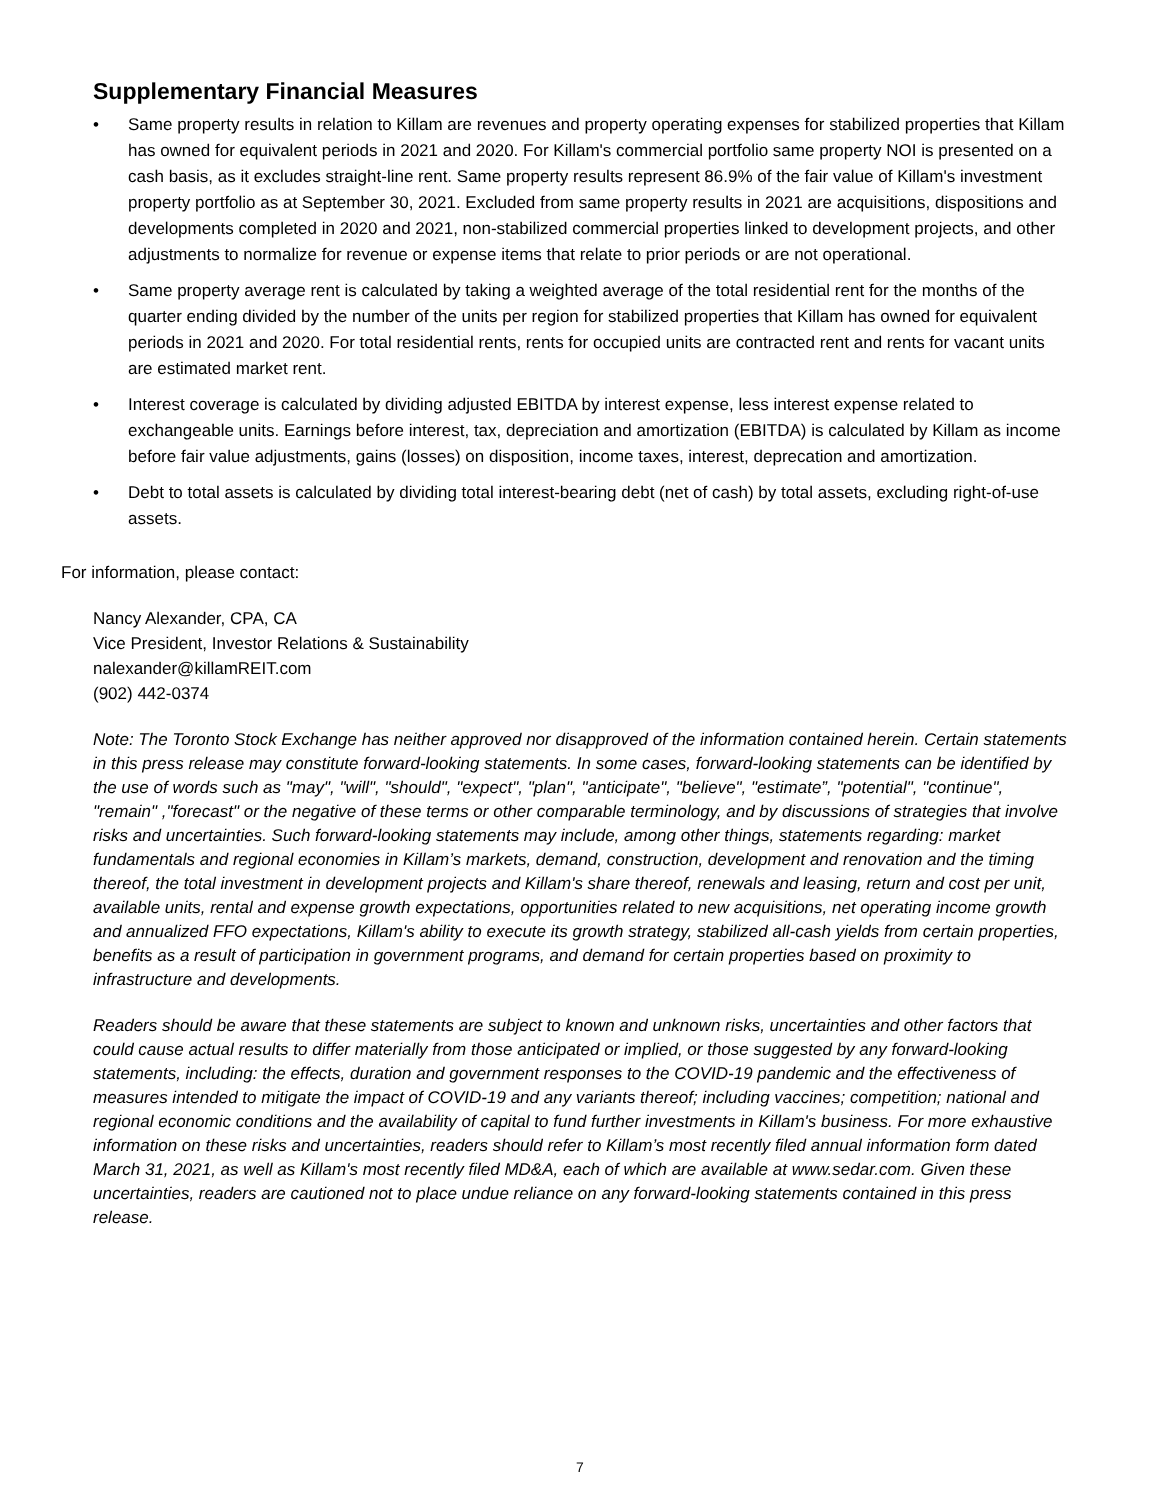Supplementary Financial Measures
• Same property results in relation to Killam are revenues and property operating expenses for stabilized properties that Killam has owned for equivalent periods in 2021 and 2020. For Killam's commercial portfolio same property NOI is presented on a cash basis, as it excludes straight-line rent. Same property results represent 86.9% of the fair value of Killam's investment property portfolio as at September 30, 2021. Excluded from same property results in 2021 are acquisitions, dispositions and developments completed in 2020 and 2021, non-stabilized commercial properties linked to development projects, and other adjustments to normalize for revenue or expense items that relate to prior periods or are not operational.
• Same property average rent is calculated by taking a weighted average of the total residential rent for the months of the quarter ending divided by the number of the units per region for stabilized properties that Killam has owned for equivalent periods in 2021 and 2020. For total residential rents, rents for occupied units are contracted rent and rents for vacant units are estimated market rent.
• Interest coverage is calculated by dividing adjusted EBITDA by interest expense, less interest expense related to exchangeable units. Earnings before interest, tax, depreciation and amortization (EBITDA) is calculated by Killam as income before fair value adjustments, gains (losses) on disposition, income taxes, interest, deprecation and amortization.
• Debt to total assets is calculated by dividing total interest-bearing debt (net of cash) by total assets, excluding right-of-use assets.
For information, please contact:
Nancy Alexander, CPA, CA
Vice President, Investor Relations & Sustainability
nalexander@killamREIT.com
(902) 442-0374
Note: The Toronto Stock Exchange has neither approved nor disapproved of the information contained herein. Certain statements in this press release may constitute forward-looking statements. In some cases, forward-looking statements can be identified by the use of words such as "may", "will", "should", "expect", "plan", "anticipate", "believe", "estimate”, "potential", "continue", "remain" ,"forecast" or the negative of these terms or other comparable terminology, and by discussions of strategies that involve risks and uncertainties. Such forward-looking statements may include, among other things, statements regarding: market fundamentals and regional economies in Killam’s markets, demand, construction, development and renovation and the timing thereof, the total investment in development projects and Killam's share thereof, renewals and leasing, return and cost per unit, available units, rental and expense growth expectations, opportunities related to new acquisitions, net operating income growth and annualized FFO expectations, Killam's ability to execute its growth strategy, stabilized all-cash yields from certain properties, benefits as a result of participation in government programs, and demand for certain properties based on proximity to infrastructure and developments.
Readers should be aware that these statements are subject to known and unknown risks, uncertainties and other factors that could cause actual results to differ materially from those anticipated or implied, or those suggested by any forward-looking statements, including: the effects, duration and government responses to the COVID-19 pandemic and the effectiveness of measures intended to mitigate the impact of COVID-19 and any variants thereof; including vaccines; competition; national and regional economic conditions and the availability of capital to fund further investments in Killam's business. For more exhaustive information on these risks and uncertainties, readers should refer to Killam’s most recently filed annual information form dated March 31, 2021, as well as Killam's most recently filed MD&A, each of which are available at www.sedar.com. Given these uncertainties, readers are cautioned not to place undue reliance on any forward-looking statements contained in this press release.
7